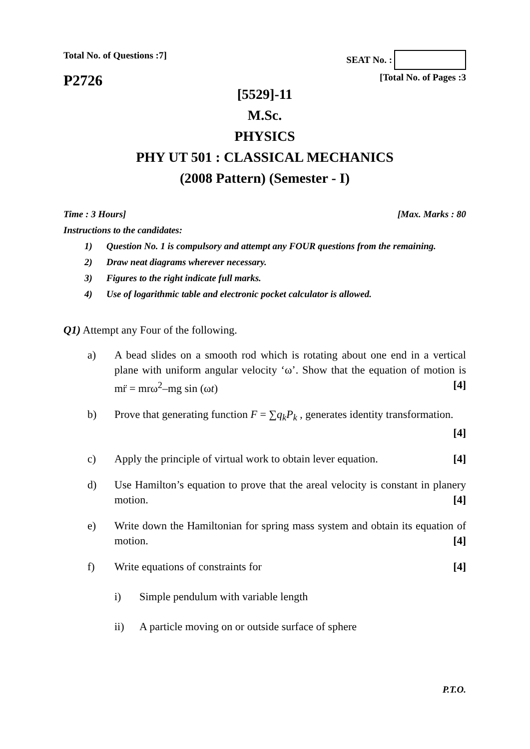Total No. of Questions :7]
P2726
SEAT No. :
[Total No. of Pages :3
[5529]-11
M.Sc.
PHYSICS
PHY UT 501 : CLASSICAL MECHANICS
(2008 Pattern) (Semester - I)
Time : 3 Hours] [Max. Marks : 80
Instructions to the candidates:
1) Question No. 1 is compulsory and attempt any FOUR questions from the remaining.
2) Draw neat diagrams wherever necessary.
3) Figures to the right indicate full marks.
4) Use of logarithmic table and electronic pocket calculator is allowed.
Q1) Attempt any Four of the following.
a) A bead slides on a smooth rod which is rotating about one end in a vertical plane with uniform angular velocity ‘ω’. Show that the equation of motion is mr̈ = mrω<sup>2</sup>–mg sin (ωt) [4]
b) Prove that generating function F = ∑q<sub>k</sub>P<sub>k</sub> , generates identity transformation. [4]
c) Apply the principle of virtual work to obtain lever equation. [4]
d) Use Hamilton’s equation to prove that the areal velocity is constant in planery motion. [4]
e) Write down the Hamiltonian for spring mass system and obtain its equation of motion. [4]
f) Write equations of constraints for [4]
i) Simple pendulum with variable length
ii) A particle moving on or outside surface of sphere
P.T.O.